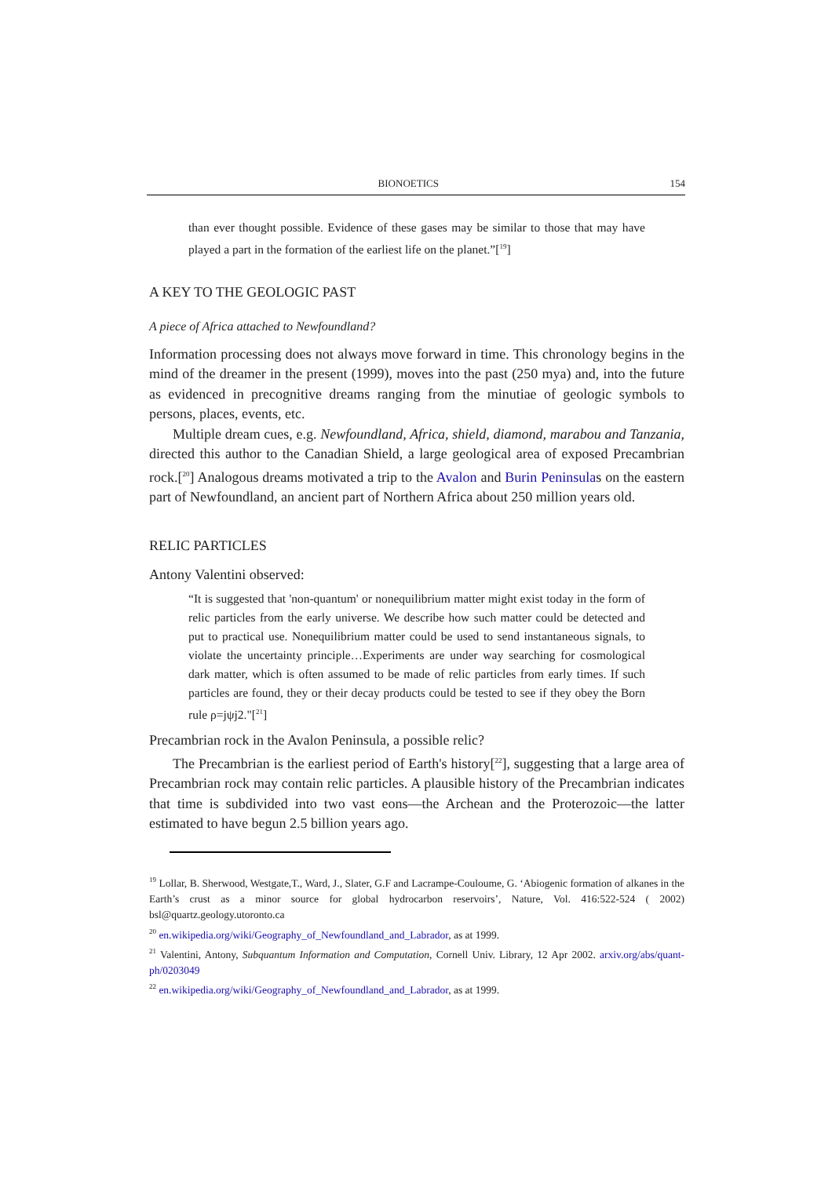BIONOETICS 154
than ever thought possible. Evidence of these gases may be similar to those that may have played a part in the formation of the earliest life on the planet.”[<sup>19</sup>]
A KEY TO THE GEOLOGIC PAST
A piece of Africa attached to Newfoundland?
Information processing does not always move forward in time. This chronology begins in the mind of the dreamer in the present (1999), moves into the past (250 mya) and, into the future as evidenced in precognitive dreams ranging from the minutiae of geologic symbols to persons, places, events, etc.
Multiple dream cues, e.g. Newfoundland, Africa, shield, diamond, marabou and Tanzania, directed this author to the Canadian Shield, a large geological area of exposed Precambrian rock.[<sup>20</sup>] Analogous dreams motivated a trip to the Avalon and Burin Peninsulas on the eastern part of Newfoundland, an ancient part of Northern Africa about 250 million years old.
RELIC PARTICLES
Antony Valentini observed:
“It is suggested that 'non-quantum' or nonequilibrium matter might exist today in the form of relic particles from the early universe. We describe how such matter could be detected and put to practical use. Nonequilibrium matter could be used to send instantaneous signals, to violate the uncertainty principle…Experiments are under way searching for cosmological dark matter, which is often assumed to be made of relic particles from early times. If such particles are found, they or their decay products could be tested to see if they obey the Born rule ρ=jψj2."[<sup>21</sup>]
Precambrian rock in the Avalon Peninsula, a possible relic?
The Precambrian is the earliest period of Earth's history[<sup>22</sup>], suggesting that a large area of Precambrian rock may contain relic particles. A plausible history of the Precambrian indicates that time is subdivided into two vast eons—the Archean and the Proterozoic—the latter estimated to have begun 2.5 billion years ago.
<sup>19</sup> Lollar, B. Sherwood, Westgate,T., Ward, J., Slater, G.F and Lacrampe-Couloume, G. ‘Abiogenic formation of alkanes in the Earth’s crust as a minor source for global hydrocarbon reservoirs’, Nature, Vol. 416:522-524 ( 2002) bsl@quartz.geology.utoronto.ca
<sup>20</sup> en.wikipedia.org/wiki/Geography_of_Newfoundland_and_Labrador, as at 1999.
<sup>21</sup> Valentini, Antony, Subquantum Information and Computation, Cornell Univ. Library, 12 Apr 2002. arxiv.org/abs/quant-ph/0203049
<sup>22</sup> en.wikipedia.org/wiki/Geography_of_Newfoundland_and_Labrador, as at 1999.